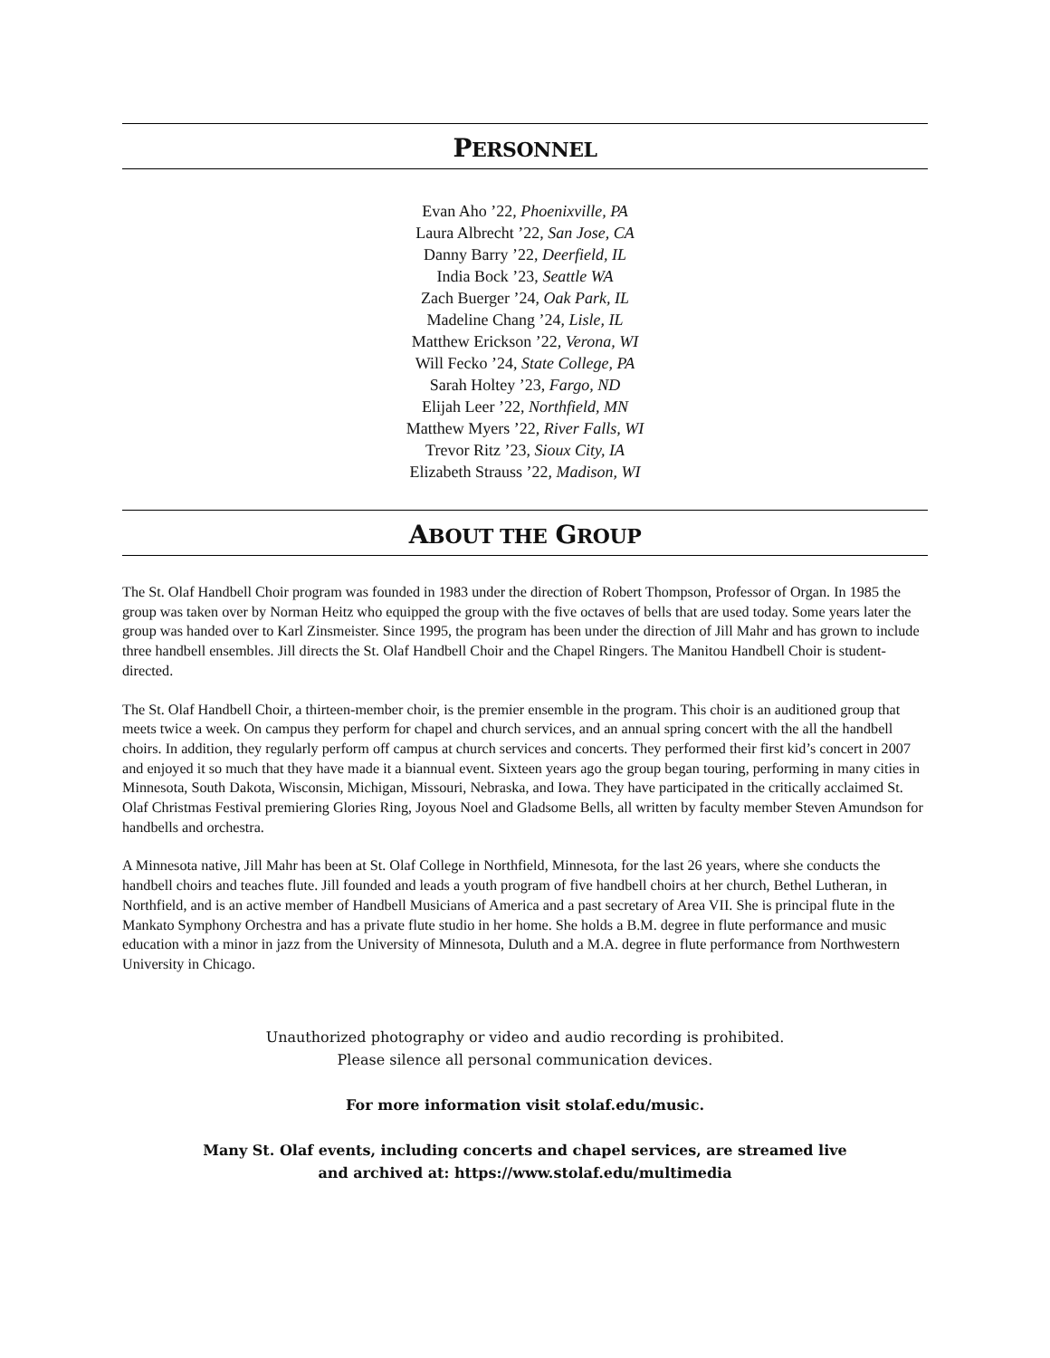PERSONNEL
Evan Aho ’22, Phoenixville, PA
Laura Albrecht ’22, San Jose, CA
Danny Barry ’22, Deerfield, IL
India Bock ’23, Seattle WA
Zach Buerger ’24, Oak Park, IL
Madeline Chang ’24, Lisle, IL
Matthew Erickson ’22, Verona, WI
Will Fecko ’24, State College, PA
Sarah Holtey ’23, Fargo, ND
Elijah Leer ’22, Northfield, MN
Matthew Myers ’22, River Falls, WI
Trevor Ritz ’23, Sioux City, IA
Elizabeth Strauss ’22, Madison, WI
ABOUT THE GROUP
The St. Olaf Handbell Choir program was founded in 1983 under the direction of Robert Thompson, Professor of Organ. In 1985 the group was taken over by Norman Heitz who equipped the group with the five octaves of bells that are used today. Some years later the group was handed over to Karl Zinsmeister. Since 1995, the program has been under the direction of Jill Mahr and has grown to include three handbell ensembles. Jill directs the St. Olaf Handbell Choir and the Chapel Ringers. The Manitou Handbell Choir is student-directed.
The St. Olaf Handbell Choir, a thirteen-member choir, is the premier ensemble in the program. This choir is an auditioned group that meets twice a week. On campus they perform for chapel and church services, and an annual spring concert with the all the handbell choirs. In addition, they regularly perform off campus at church services and concerts. They performed their first kid’s concert in 2007 and enjoyed it so much that they have made it a biannual event. Sixteen years ago the group began touring, performing in many cities in Minnesota, South Dakota, Wisconsin, Michigan, Missouri, Nebraska, and Iowa. They have participated in the critically acclaimed St. Olaf Christmas Festival premiering Glories Ring, Joyous Noel and Gladsome Bells, all written by faculty member Steven Amundson for handbells and orchestra.
A Minnesota native, Jill Mahr has been at St. Olaf College in Northfield, Minnesota, for the last 26 years, where she conducts the handbell choirs and teaches flute. Jill founded and leads a youth program of five handbell choirs at her church, Bethel Lutheran, in Northfield, and is an active member of Handbell Musicians of America and a past secretary of Area VII. She is principal flute in the Mankato Symphony Orchestra and has a private flute studio in her home. She holds a B.M. degree in flute performance and music education with a minor in jazz from the University of Minnesota, Duluth and a M.A. degree in flute performance from Northwestern University in Chicago.
Unauthorized photography or video and audio recording is prohibited.
Please silence all personal communication devices.
For more information visit stolaf.edu/music.
Many St. Olaf events, including concerts and chapel services, are streamed live
and archived at: https://www.stolaf.edu/multimedia